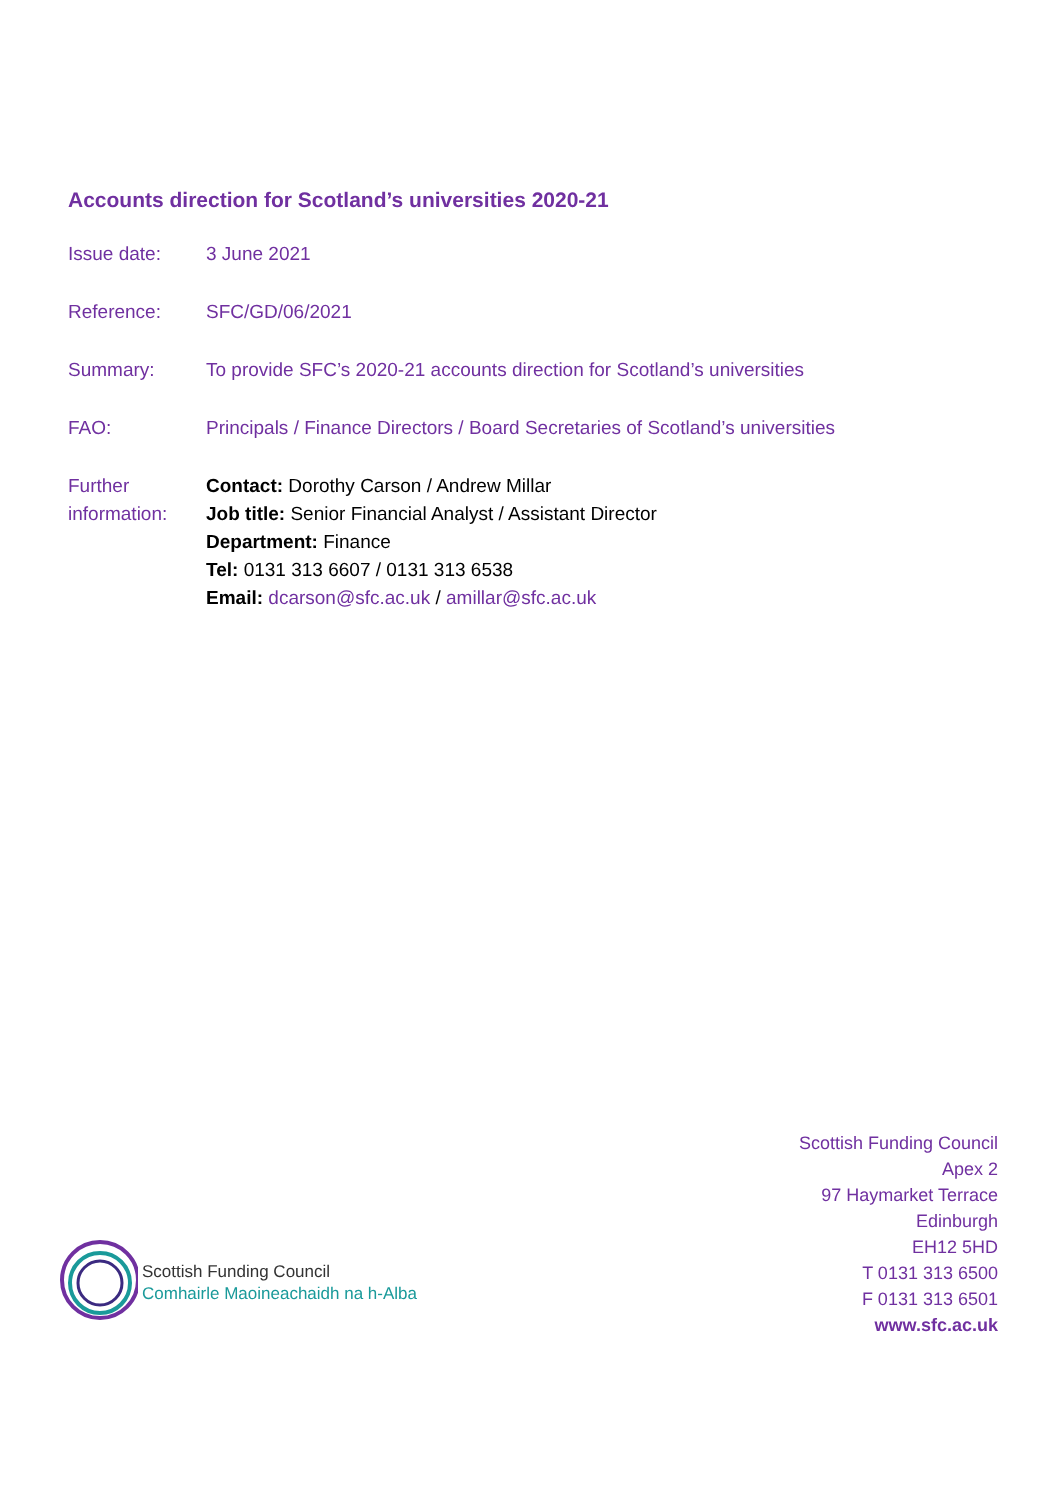Accounts direction for Scotland’s universities 2020-21
| Issue date: | 3 June 2021 |
| Reference: | SFC/GD/06/2021 |
| Summary: | To provide SFC’s 2020-21 accounts direction for Scotland’s universities |
| FAO: | Principals / Finance Directors / Board Secretaries of Scotland’s universities |
| Further information: | Contact: Dorothy Carson / Andrew Millar Job title: Senior Financial Analyst / Assistant Director Department: Finance Tel: 0131 313 6607 / 0131 313 6538 Email: dcarson@sfc.ac.uk / amillar@sfc.ac.uk |
Scottish Funding Council
Comhairle Maoineachaidh na h-Alba
Scottish Funding Council
Apex 2
97 Haymarket Terrace
Edinburgh
EH12 5HD
T 0131 313 6500
F 0131 313 6501
www.sfc.ac.uk